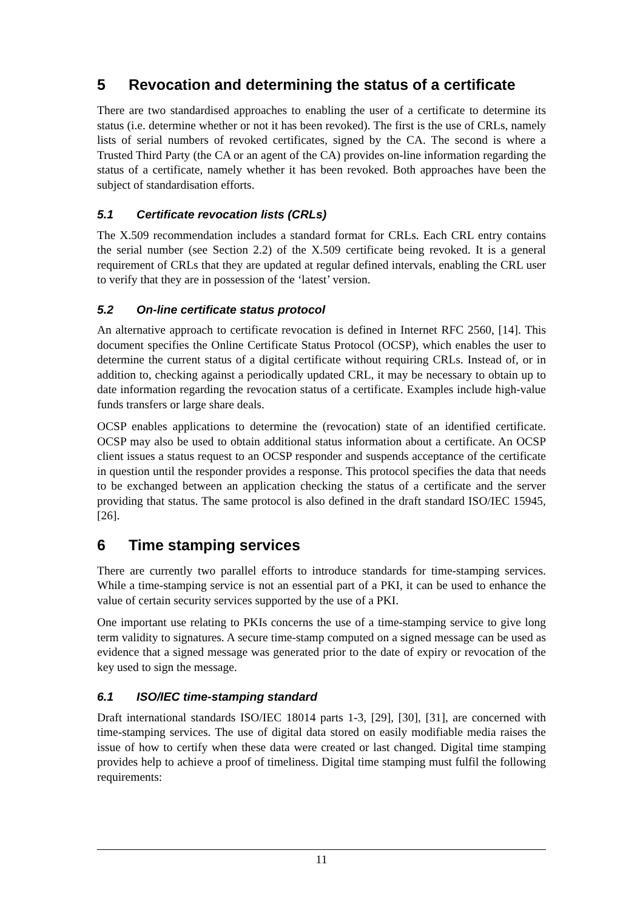5 Revocation and determining the status of a certificate
There are two standardised approaches to enabling the user of a certificate to determine its status (i.e. determine whether or not it has been revoked). The first is the use of CRLs, namely lists of serial numbers of revoked certificates, signed by the CA. The second is where a Trusted Third Party (the CA or an agent of the CA) provides on-line information regarding the status of a certificate, namely whether it has been revoked. Both approaches have been the subject of standardisation efforts.
5.1 Certificate revocation lists (CRLs)
The X.509 recommendation includes a standard format for CRLs. Each CRL entry contains the serial number (see Section 2.2) of the X.509 certificate being revoked. It is a general requirement of CRLs that they are updated at regular defined intervals, enabling the CRL user to verify that they are in possession of the ‘latest’ version.
5.2 On-line certificate status protocol
An alternative approach to certificate revocation is defined in Internet RFC 2560, [14]. This document specifies the Online Certificate Status Protocol (OCSP), which enables the user to determine the current status of a digital certificate without requiring CRLs. Instead of, or in addition to, checking against a periodically updated CRL, it may be necessary to obtain up to date information regarding the revocation status of a certificate. Examples include high-value funds transfers or large share deals.
OCSP enables applications to determine the (revocation) state of an identified certificate. OCSP may also be used to obtain additional status information about a certificate. An OCSP client issues a status request to an OCSP responder and suspends acceptance of the certificate in question until the responder provides a response. This protocol specifies the data that needs to be exchanged between an application checking the status of a certificate and the server providing that status. The same protocol is also defined in the draft standard ISO/IEC 15945, [26].
6 Time stamping services
There are currently two parallel efforts to introduce standards for time-stamping services. While a time-stamping service is not an essential part of a PKI, it can be used to enhance the value of certain security services supported by the use of a PKI.
One important use relating to PKIs concerns the use of a time-stamping service to give long term validity to signatures. A secure time-stamp computed on a signed message can be used as evidence that a signed message was generated prior to the date of expiry or revocation of the key used to sign the message.
6.1 ISO/IEC time-stamping standard
Draft international standards ISO/IEC 18014 parts 1-3, [29], [30], [31], are concerned with time-stamping services. The use of digital data stored on easily modifiable media raises the issue of how to certify when these data were created or last changed. Digital time stamping provides help to achieve a proof of timeliness. Digital time stamping must fulfil the following requirements:
11